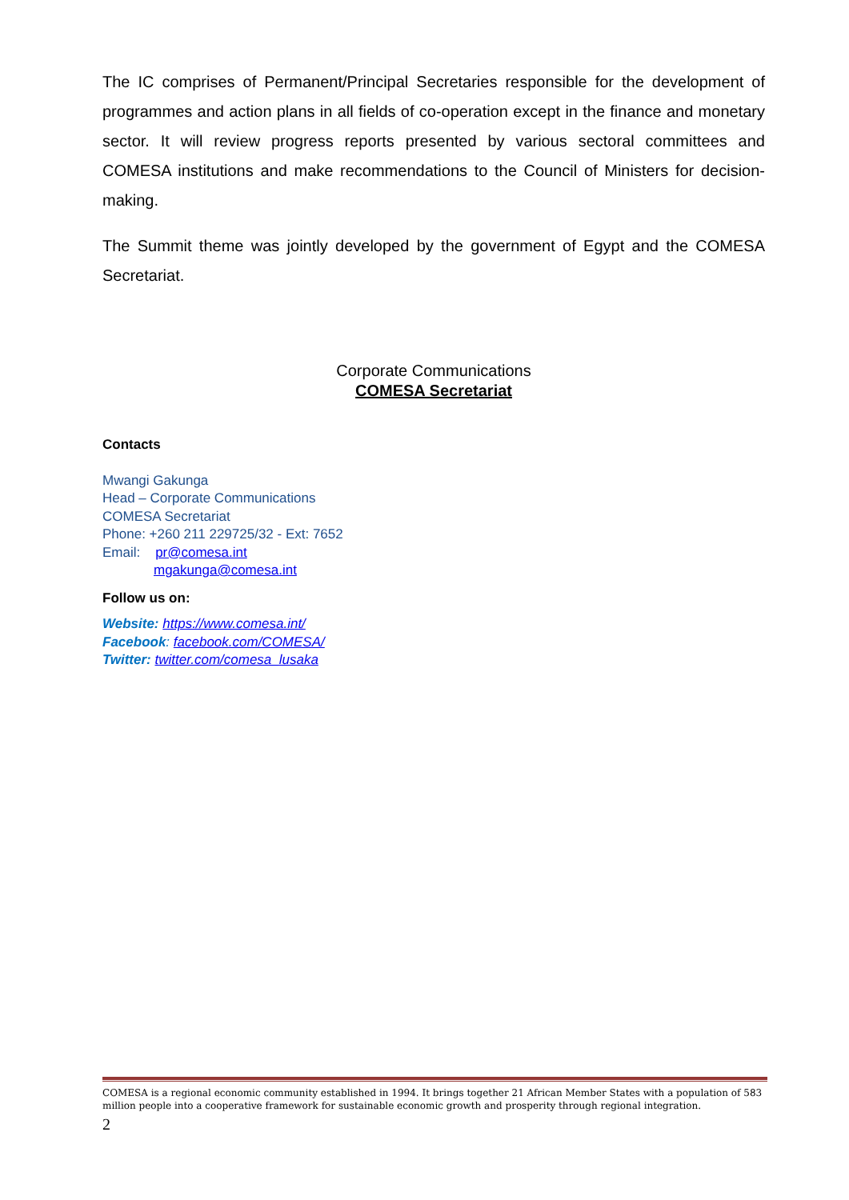The IC comprises of Permanent/Principal Secretaries responsible for the development of programmes and action plans in all fields of co-operation except in the finance and monetary sector. It will review progress reports presented by various sectoral committees and COMESA institutions and make recommendations to the Council of Ministers for decision-making.
The Summit theme was jointly developed by the government of Egypt and the COMESA Secretariat.
Corporate Communications
COMESA Secretariat
Contacts
Mwangi Gakunga
Head – Corporate Communications
COMESA Secretariat
Phone: +260 211 229725/32 - Ext: 7652
Email: pr@comesa.int
mgakunga@comesa.int
Follow us on:
Website: https://www.comesa.int/
Facebook: facebook.com/COMESA/
Twitter: twitter.com/comesa_lusaka
COMESA is a regional economic community established in 1994. It brings together 21 African Member States with a population of 583 million people into a cooperative framework for sustainable economic growth and prosperity through regional integration.
2